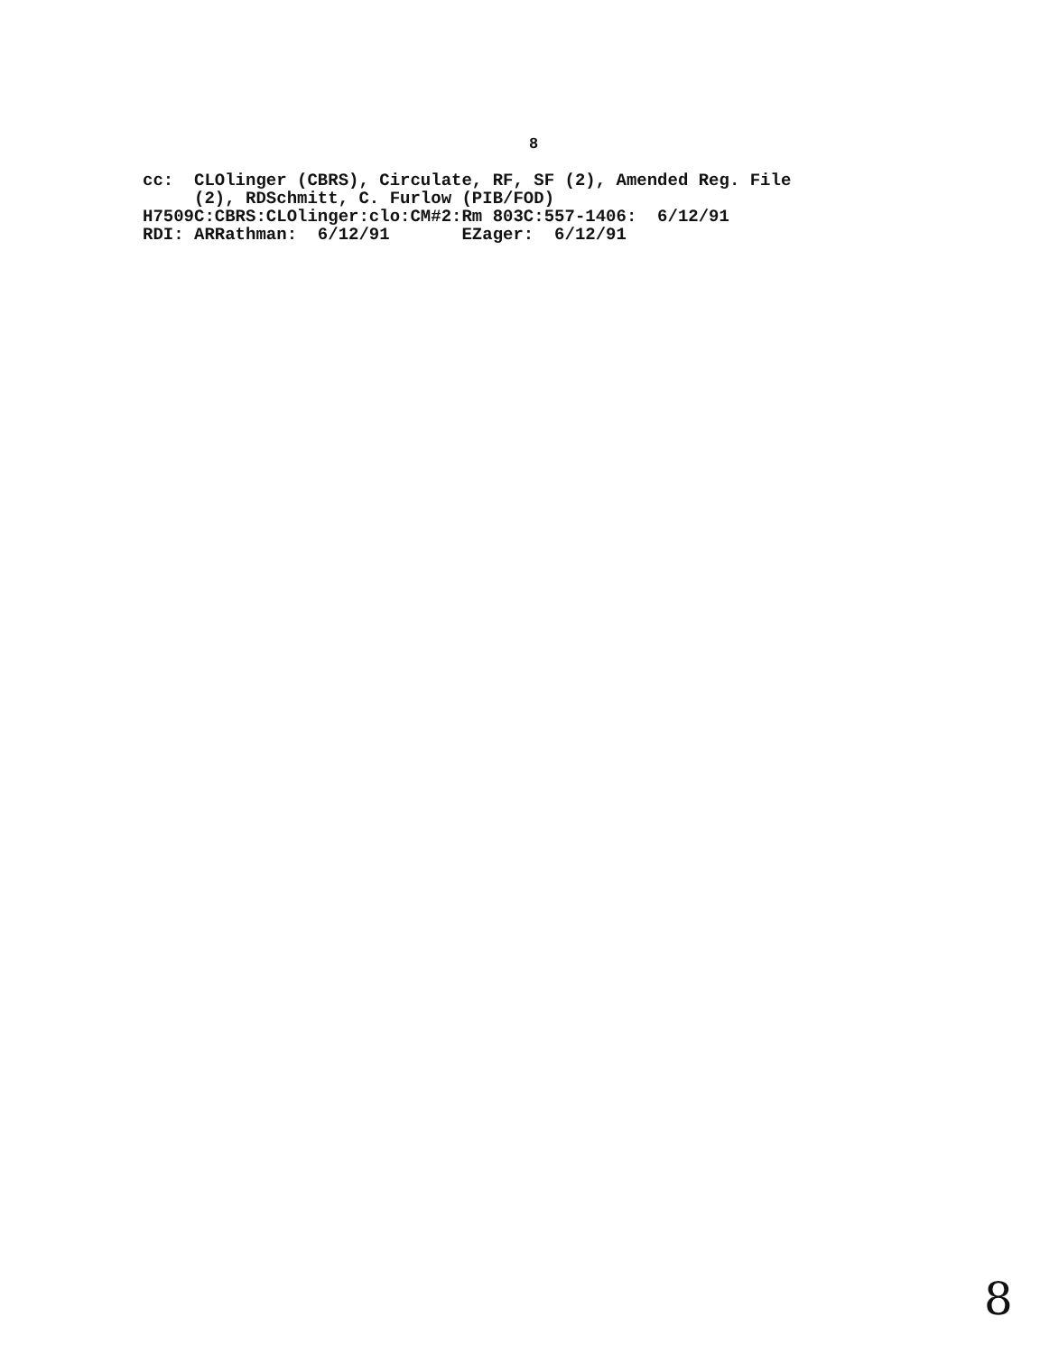8
cc: CLOlinger (CBRS), Circulate, RF, SF (2), Amended Reg. File (2), RDSchmitt, C. Furlow (PIB/FOD) H7509C:CBRS:CLOlinger:clo:CM#2:Rm 803C:557-1406: 6/12/91 RDI: ARRathman: 6/12/91 EZager: 6/12/91
8